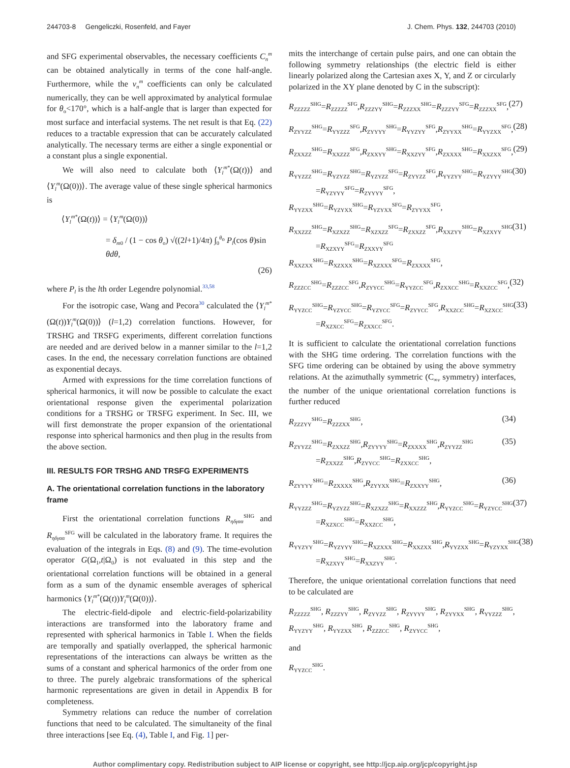244703-8 Gengeliczki, Rosenfeld, and Fayer J. Chem. Phys. 132, 244703 (2010)
and SFG experimental observables, the necessary coefficients C<sub>n</sub><sup>m</sup> can be obtained analytically in terms of the cone half-angle. Furthermore, while the ν<sub>n</sub><sup>m</sup> coefficients can only be calculated numerically, they can be well approximated by analytical formulae for θ<sub>o</sub><170°, which is a half-angle that is larger than expected for most surface and interfacial systems. The net result is that Eq. (22) reduces to a tractable expression that can be accurately calculated analytically. The necessary terms are either a single exponential or a constant plus a single exponential.
We will also need to calculate both ⟨Y<sub>l</sub><sup>m*</sup>(Ω(t))⟩ and ⟨Y<sub>l</sub><sup>m</sup>(Ω(0))⟩. The average value of these single spherical harmonics is
⟨Y<sub>l</sub><sup>m*</sup>(Ω(t))⟩ = ⟨Y<sub>l</sub><sup>m</sup>(Ω(0))⟩
= δ<sub>m0</sub> / (1 − cos θ<sub>o</sub>) √((2l+1)/4π) ∫<sub>0</sub><sup>θ<sub>o</sub></sup> P<sub>l</sub>(cos θ)sin θdθ,
(26)
where P<sub>l</sub> is the lth order Legendre polynomial.<sup>33,58</sup>
For the isotropic case, Wang and Pecora<sup>30</sup> calculated the ⟨Y<sub>l</sub><sup>m*</sup>(Ω(t))Y<sub>l</sub><sup>m</sup>(Ω(0))⟩ (l=1,2) correlation functions. However, for TRSHG and TRSFG experiments, different correlation functions are needed and are derived below in a manner similar to the l=1,2 cases. In the end, the necessary correlation functions are obtained as exponential decays.
Armed with expressions for the time correlation functions of spherical harmonics, it will now be possible to calculate the exact orientational response given the experimental polarization conditions for a TRSHG or TRSFG experiment. In Sec. III, we will first demonstrate the proper expansion of the orientational response into spherical harmonics and then plug in the results from the above section.
III. RESULTS FOR TRSHG AND TRSFG EXPERIMENTS
A. The orientational correlation functions in the laboratory frame
First the orientational correlation functions R<sub>ηδγαα</sub><sup>SHG</sup> and R<sub>ηδγαα</sub><sup>SFG</sup> will be calculated in the laboratory frame. It requires the evaluation of the integrals in Eqs. (8) and (9). The time-evolution operator G(Ω<sub>1</sub>,t|Ω<sub>0</sub>) is not evaluated in this step and the orientational correlation functions will be obtained in a general form as a sum of the dynamic ensemble averages of spherical harmonics ⟨Y<sub>l</sub><sup>m*</sup>(Ω(t))Y<sub>l</sub><sup>m</sup>(Ω(0))⟩.
The electric-field-dipole and electric-field-polarizability interactions are transformed into the laboratory frame and represented with spherical harmonics in Table I. When the fields are temporally and spatially overlapped, the spherical harmonic representations of the interactions can always be written as the sums of a constant and spherical harmonics of the order from one to three. The purely algebraic transformations of the spherical harmonic representations are given in detail in Appendix B for completeness.
Symmetry relations can reduce the number of correlation functions that need to be calculated. The simultaneity of the final three interactions [see Eq. (4), Table I, and Fig. 1] per-
mits the interchange of certain pulse pairs, and one can obtain the following symmetry relationships (the electric field is either linearly polarized along the Cartesian axes X, Y, and Z or circularly polarized in the XY plane denoted by C in the subscript):
R<sub>ZZZZZ</sub><sup>SHG</sup>=R<sub>ZZZZZ</sub><sup>SFG</sup>,R<sub>ZZZYY</sub><sup>SHG</sup>=R<sub>ZZZXX</sub><sup>SHG</sup>=R<sub>ZZZYY</sub><sup>SFG</sup>=R<sub>ZZZXX</sub><sup>SFG</sup>, (27)
R<sub>ZYYZZ</sub><sup>SHG</sup>=R<sub>YYZZZ</sub><sup>SFG</sup>,R<sub>ZYYYY</sub><sup>SHG</sup>=R<sub>YYZYY</sub><sup>SFG</sup>,R<sub>ZYYXX</sub><sup>SHG</sup>=R<sub>YYZXX</sub><sup>SFG</sup>, (28)
R<sub>ZXXZZ</sub><sup>SHG</sup>=R<sub>XXZZZ</sub><sup>SFG</sup>,R<sub>ZXXYY</sub><sup>SHG</sup>=R<sub>XXZYY</sub><sup>SFG</sup>,R<sub>ZXXXX</sub><sup>SHG</sup>=R<sub>XXZXX</sub><sup>SFG</sup>, (29)
R<sub>YYZZZ</sub><sup>SHG</sup>=R<sub>YZYZZ</sub><sup>SHG</sup>=R<sub>YZYZZ</sub><sup>SFG</sup>=R<sub>ZYYZZ</sub><sup>SFG</sup>,R<sub>YYZYY</sub><sup>SHG</sup>=R<sub>YZYYY</sub><sup>SHG</sup>
=R<sub>YZYYY</sub><sup>SFG</sup>=R<sub>ZYYYY</sub><sup>SFG</sup>,
R<sub>YYZXX</sub><sup>SHG</sup>=R<sub>YZYXX</sub><sup>SHG</sup>=R<sub>YZYXX</sub><sup>SFG</sup>=R<sub>ZYYXX</sub><sup>SFG</sup>, (30)
R<sub>XXZZZ</sub><sup>SHG</sup>=R<sub>XZXZZ</sub><sup>SHG</sup>=R<sub>XZXZZ</sub><sup>SFG</sup>=R<sub>ZXXZZ</sub><sup>SFG</sup>,R<sub>XXZYY</sub><sup>SHG</sup>=R<sub>XZXYY</sub><sup>SHG</sup>
=R<sub>XZXYY</sub><sup>SFG</sup>=R<sub>ZXXYY</sub><sup>SFG</sup>
R<sub>XXZXX</sub><sup>SHG</sup>=R<sub>XZXXX</sub><sup>SHG</sup>=R<sub>XZXXX</sub><sup>SFG</sup>=R<sub>ZXXXX</sub><sup>SFG</sup>, (31)
R<sub>ZZZCC</sub><sup>SHG</sup>=R<sub>ZZZCC</sub><sup>SFG</sup>,R<sub>ZYYCC</sub><sup>SHG</sup>=R<sub>YYZCC</sub><sup>SFG</sup>,R<sub>ZXXCC</sub><sup>SHG</sup>=R<sub>XXZCC</sub><sup>SFG</sup>, (32)
R<sub>YYZCC</sub><sup>SHG</sup>=R<sub>YZYCC</sub><sup>SHG</sup>=R<sub>YZYCC</sub><sup>SFG</sup>=R<sub>ZYYCC</sub><sup>SFG</sup>,R<sub>XXZCC</sub><sup>SHG</sup>=R<sub>XZXCC</sub><sup>SHG</sup>
=R<sub>XZXCC</sub><sup>SFG</sup>=R<sub>ZXXCC</sub><sup>SFG</sup>. (33)
It is sufficient to calculate the orientational correlation functions with the SHG time ordering. The correlation functions with the SFG time ordering can be obtained by using the above symmetry relations. At the azimuthally symmetric (C<sub>∞v</sub> symmetry) interfaces, the number of the unique orientational correlation functions is further reduced
R<sub>ZZZYY</sub><sup>SHG</sup>=R<sub>ZZZXX</sub><sup>SHG</sup>, (34)
R<sub>ZYYZZ</sub><sup>SHG</sup>=R<sub>ZXXZZ</sub><sup>SHG</sup>,R<sub>ZYYYY</sub><sup>SHG</sup>=R<sub>ZXXXX</sub><sup>SHG</sup>,R<sub>ZYYZZ</sub><sup>SHG</sup>
=R<sub>ZXXZZ</sub><sup>SHG</sup>,R<sub>ZYYCC</sub><sup>SHG</sup>=R<sub>ZXXCC</sub><sup>SHG</sup>, (35)
R<sub>ZYYYY</sub><sup>SHG</sup>=R<sub>ZXXXX</sub><sup>SHG</sup>,R<sub>ZYYXX</sub><sup>SHG</sup>=R<sub>ZXXYY</sub><sup>SHG</sup>, (36)
R<sub>YYZZZ</sub><sup>SHG</sup>=R<sub>YZYZZ</sub><sup>SHG</sup>=R<sub>XZXZZ</sub><sup>SHG</sup>=R<sub>XXZZZ</sub><sup>SHG</sup>,R<sub>YYZCC</sub><sup>SHG</sup>=R<sub>YZYCC</sub><sup>SHG</sup>
=R<sub>XZXCC</sub><sup>SHG</sup>=R<sub>XXZCC</sub><sup>SHG</sup>, (37)
R<sub>YYZYY</sub><sup>SHG</sup>=R<sub>YZYYY</sub><sup>SHG</sup>=R<sub>XZXXX</sub><sup>SHG</sup>=R<sub>XXZXX</sub><sup>SHG</sup>,R<sub>YYZXX</sub><sup>SHG</sup>=R<sub>YZYXX</sub><sup>SHG</sup>
=R<sub>XZXYY</sub><sup>SHG</sup>=R<sub>XXZYY</sub><sup>SHG</sup>. (38)
Therefore, the unique orientational correlation functions that need to be calculated are
R<sub>ZZZZZ</sub><sup>SHG</sup>, R<sub>ZZZYY</sub><sup>SHG</sup>, R<sub>ZYYZZ</sub><sup>SHG</sup>, R<sub>ZYYYY</sub><sup>SHG</sup>, R<sub>ZYYXX</sub><sup>SHG</sup>, R<sub>YYZZZ</sub><sup>SHG</sup>,
R<sub>YYZYY</sub><sup>SHG</sup>, R<sub>YYZXX</sub><sup>SHG</sup>, R<sub>ZZZCC</sub><sup>SHG</sup>, R<sub>ZYYCC</sub><sup>SHG</sup>,
and
R<sub>YYZCC</sub><sup>SHG</sup>.
Author complimentary copy. Redistribution subject to AIP license or copyright, see http://jcp.aip.org/jcp/copyright.jsp